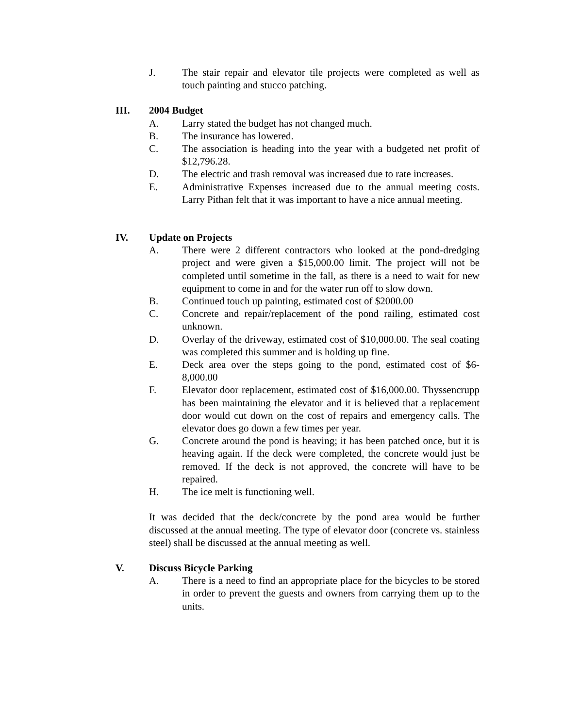J. The stair repair and elevator tile projects were completed as well as touch painting and stucco patching.
III. 2004 Budget
A. Larry stated the budget has not changed much.
B. The insurance has lowered.
C. The association is heading into the year with a budgeted net profit of $12,796.28.
D. The electric and trash removal was increased due to rate increases.
E. Administrative Expenses increased due to the annual meeting costs. Larry Pithan felt that it was important to have a nice annual meeting.
IV. Update on Projects
A. There were 2 different contractors who looked at the pond-dredging project and were given a $15,000.00 limit. The project will not be completed until sometime in the fall, as there is a need to wait for new equipment to come in and for the water run off to slow down.
B. Continued touch up painting, estimated cost of $2000.00
C. Concrete and repair/replacement of the pond railing, estimated cost unknown.
D. Overlay of the driveway, estimated cost of $10,000.00. The seal coating was completed this summer and is holding up fine.
E. Deck area over the steps going to the pond, estimated cost of $6-8,000.00
F. Elevator door replacement, estimated cost of $16,000.00. Thyssencrupp has been maintaining the elevator and it is believed that a replacement door would cut down on the cost of repairs and emergency calls. The elevator does go down a few times per year.
G. Concrete around the pond is heaving; it has been patched once, but it is heaving again. If the deck were completed, the concrete would just be removed. If the deck is not approved, the concrete will have to be repaired.
H. The ice melt is functioning well.
It was decided that the deck/concrete by the pond area would be further discussed at the annual meeting. The type of elevator door (concrete vs. stainless steel) shall be discussed at the annual meeting as well.
V. Discuss Bicycle Parking
A. There is a need to find an appropriate place for the bicycles to be stored in order to prevent the guests and owners from carrying them up to the units.